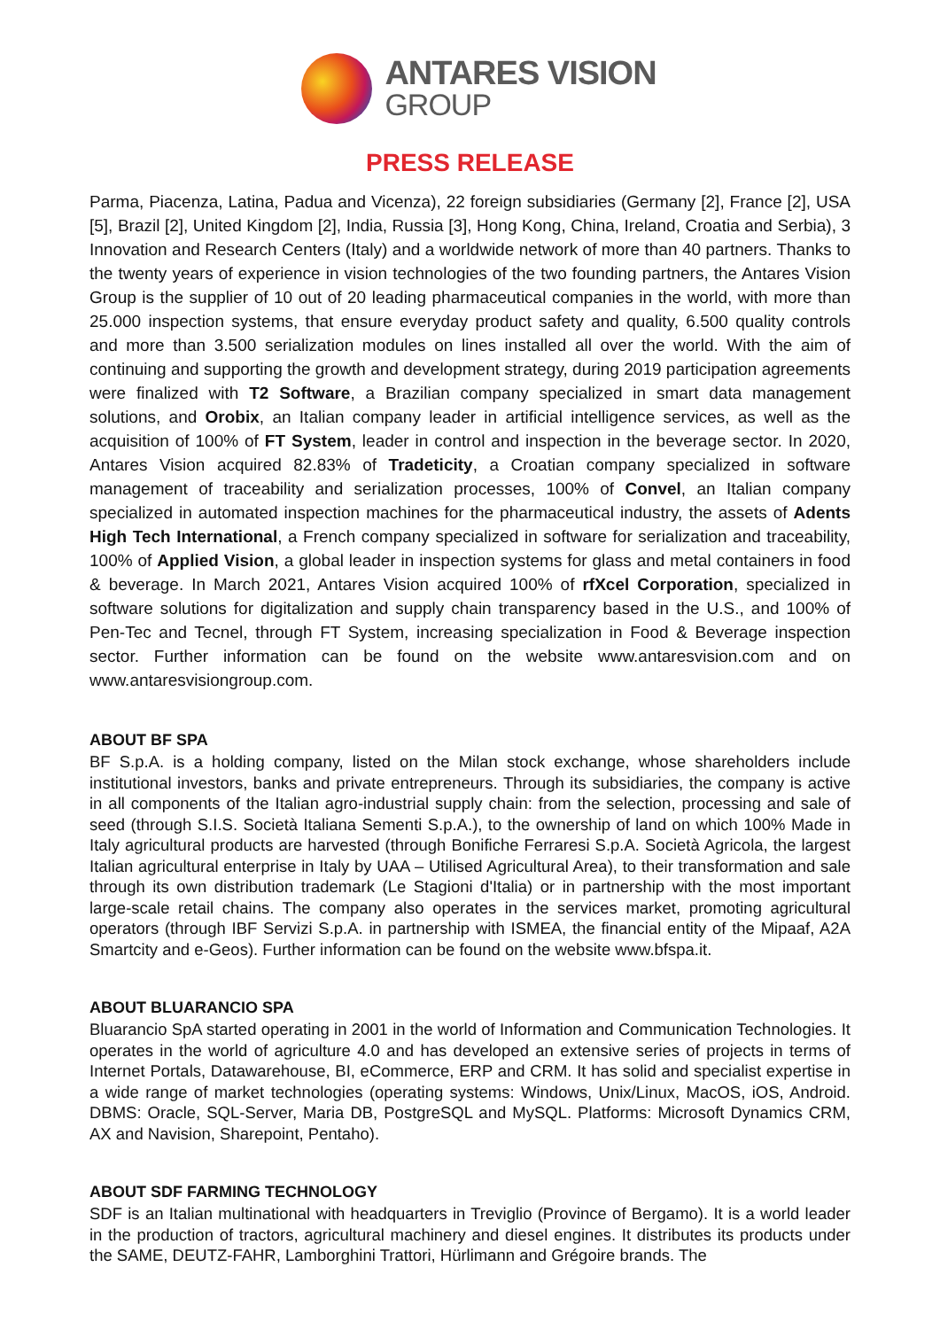ANTARES VISION
GROUP
PRESS RELEASE
Parma, Piacenza, Latina, Padua and Vicenza), 22 foreign subsidiaries (Germany [2], France [2], USA [5], Brazil [2], United Kingdom [2], India, Russia [3], Hong Kong, China, Ireland, Croatia and Serbia), 3 Innovation and Research Centers (Italy) and a worldwide network of more than 40 partners. Thanks to the twenty years of experience in vision technologies of the two founding partners, the Antares Vision Group is the supplier of 10 out of 20 leading pharmaceutical companies in the world, with more than 25.000 inspection systems, that ensure everyday product safety and quality, 6.500 quality controls and more than 3.500 serialization modules on lines installed all over the world. With the aim of continuing and supporting the growth and development strategy, during 2019 participation agreements were finalized with T2 Software, a Brazilian company specialized in smart data management solutions, and Orobix, an Italian company leader in artificial intelligence services, as well as the acquisition of 100% of FT System, leader in control and inspection in the beverage sector. In 2020, Antares Vision acquired 82.83% of Tradeticity, a Croatian company specialized in software management of traceability and serialization processes, 100% of Convel, an Italian company specialized in automated inspection machines for the pharmaceutical industry, the assets of Adents High Tech International, a French company specialized in software for serialization and traceability, 100% of Applied Vision, a global leader in inspection systems for glass and metal containers in food & beverage. In March 2021, Antares Vision acquired 100% of rfXcel Corporation, specialized in software solutions for digitalization and supply chain transparency based in the U.S., and 100% of Pen-Tec and Tecnel, through FT System, increasing specialization in Food & Beverage inspection sector. Further information can be found on the website www.antaresvision.com and on www.antaresvisiongroup.com.
ABOUT BF SPA
BF S.p.A. is a holding company, listed on the Milan stock exchange, whose shareholders include institutional investors, banks and private entrepreneurs. Through its subsidiaries, the company is active in all components of the Italian agro-industrial supply chain: from the selection, processing and sale of seed (through S.I.S. Società Italiana Sementi S.p.A.), to the ownership of land on which 100% Made in Italy agricultural products are harvested (through Bonifiche Ferraresi S.p.A. Società Agricola, the largest Italian agricultural enterprise in Italy by UAA – Utilised Agricultural Area), to their transformation and sale through its own distribution trademark (Le Stagioni d'Italia) or in partnership with the most important large-scale retail chains. The company also operates in the services market, promoting agricultural operators (through IBF Servizi S.p.A. in partnership with ISMEA, the financial entity of the Mipaaf, A2A Smartcity and e-Geos). Further information can be found on the website www.bfspa.it.
ABOUT BLUARANCIO SPA
Bluarancio SpA started operating in 2001 in the world of Information and Communication Technologies. It operates in the world of agriculture 4.0 and has developed an extensive series of projects in terms of Internet Portals, Datawarehouse, BI, eCommerce, ERP and CRM. It has solid and specialist expertise in a wide range of market technologies (operating systems: Windows, Unix/Linux, MacOS, iOS, Android. DBMS: Oracle, SQL-Server, Maria DB, PostgreSQL and MySQL. Platforms: Microsoft Dynamics CRM, AX and Navision, Sharepoint, Pentaho).
ABOUT SDF FARMING TECHNOLOGY
SDF is an Italian multinational with headquarters in Treviglio (Province of Bergamo). It is a world leader in the production of tractors, agricultural machinery and diesel engines. It distributes its products under the SAME, DEUTZ-FAHR, Lamborghini Trattori, Hürlimann and Grégoire brands. The